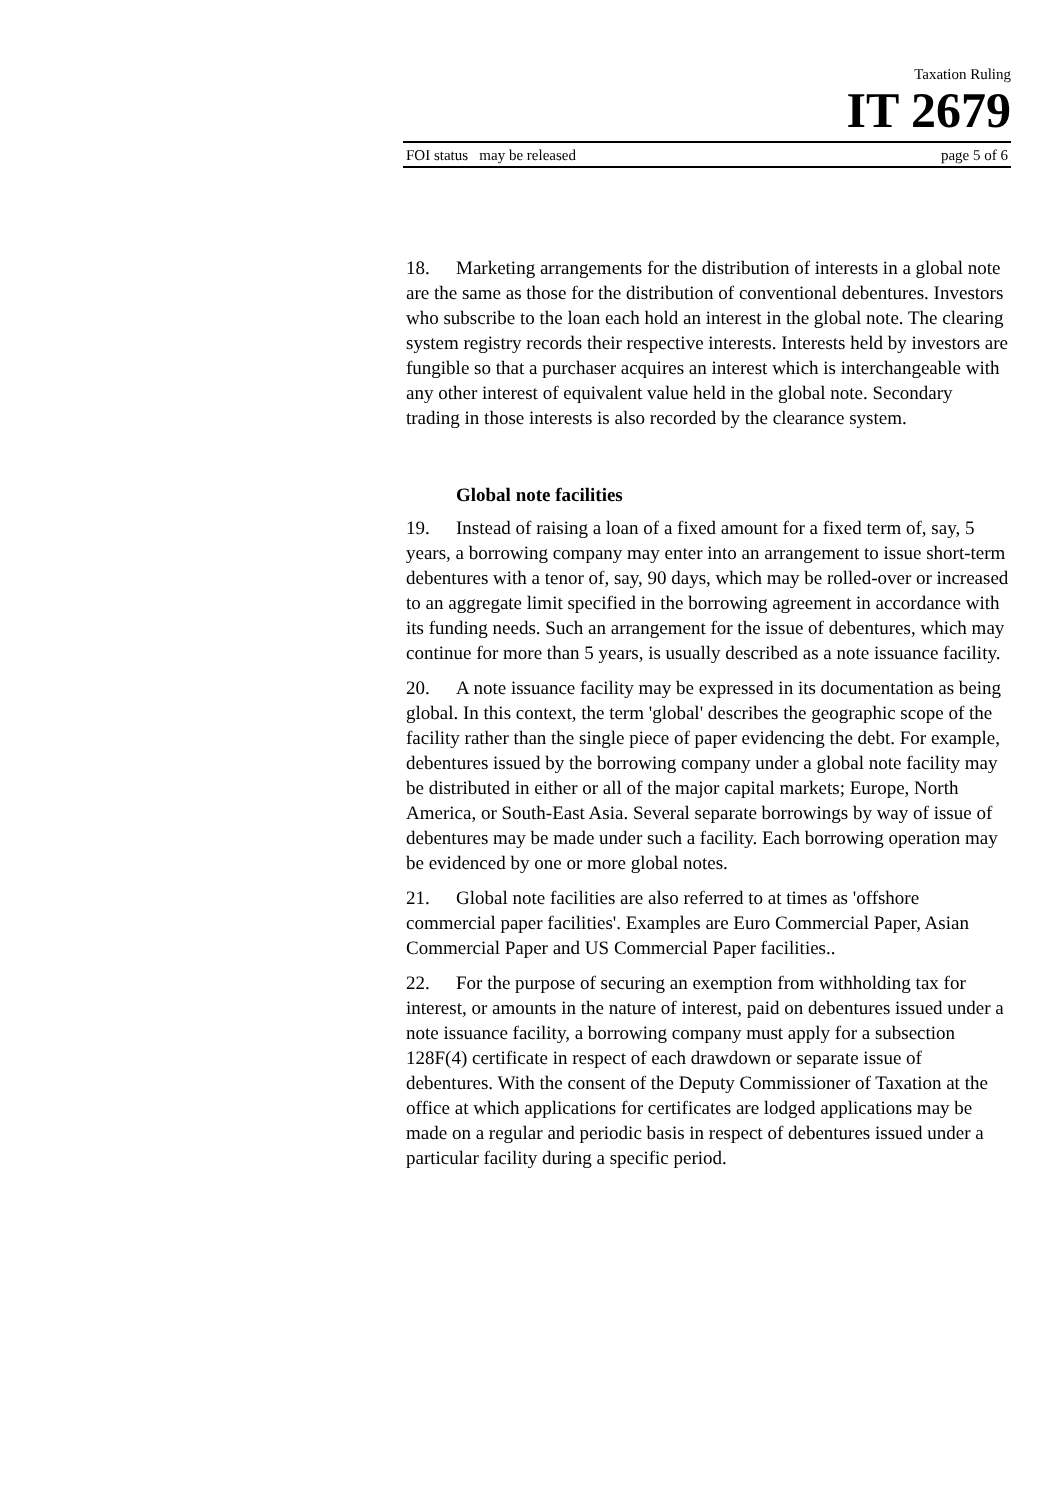Taxation Ruling
IT 2679
FOI status may be released page 5 of 6
18. Marketing arrangements for the distribution of interests in a global note are the same as those for the distribution of conventional debentures. Investors who subscribe to the loan each hold an interest in the global note. The clearing system registry records their respective interests. Interests held by investors are fungible so that a purchaser acquires an interest which is interchangeable with any other interest of equivalent value held in the global note. Secondary trading in those interests is also recorded by the clearance system.
Global note facilities
19. Instead of raising a loan of a fixed amount for a fixed term of, say, 5 years, a borrowing company may enter into an arrangement to issue short-term debentures with a tenor of, say, 90 days, which may be rolled-over or increased to an aggregate limit specified in the borrowing agreement in accordance with its funding needs. Such an arrangement for the issue of debentures, which may continue for more than 5 years, is usually described as a note issuance facility.
20. A note issuance facility may be expressed in its documentation as being global. In this context, the term 'global' describes the geographic scope of the facility rather than the single piece of paper evidencing the debt. For example, debentures issued by the borrowing company under a global note facility may be distributed in either or all of the major capital markets; Europe, North America, or South-East Asia. Several separate borrowings by way of issue of debentures may be made under such a facility. Each borrowing operation may be evidenced by one or more global notes.
21. Global note facilities are also referred to at times as 'offshore commercial paper facilities'. Examples are Euro Commercial Paper, Asian Commercial Paper and US Commercial Paper facilities..
22. For the purpose of securing an exemption from withholding tax for interest, or amounts in the nature of interest, paid on debentures issued under a note issuance facility, a borrowing company must apply for a subsection 128F(4) certificate in respect of each drawdown or separate issue of debentures. With the consent of the Deputy Commissioner of Taxation at the office at which applications for certificates are lodged applications may be made on a regular and periodic basis in respect of debentures issued under a particular facility during a specific period.